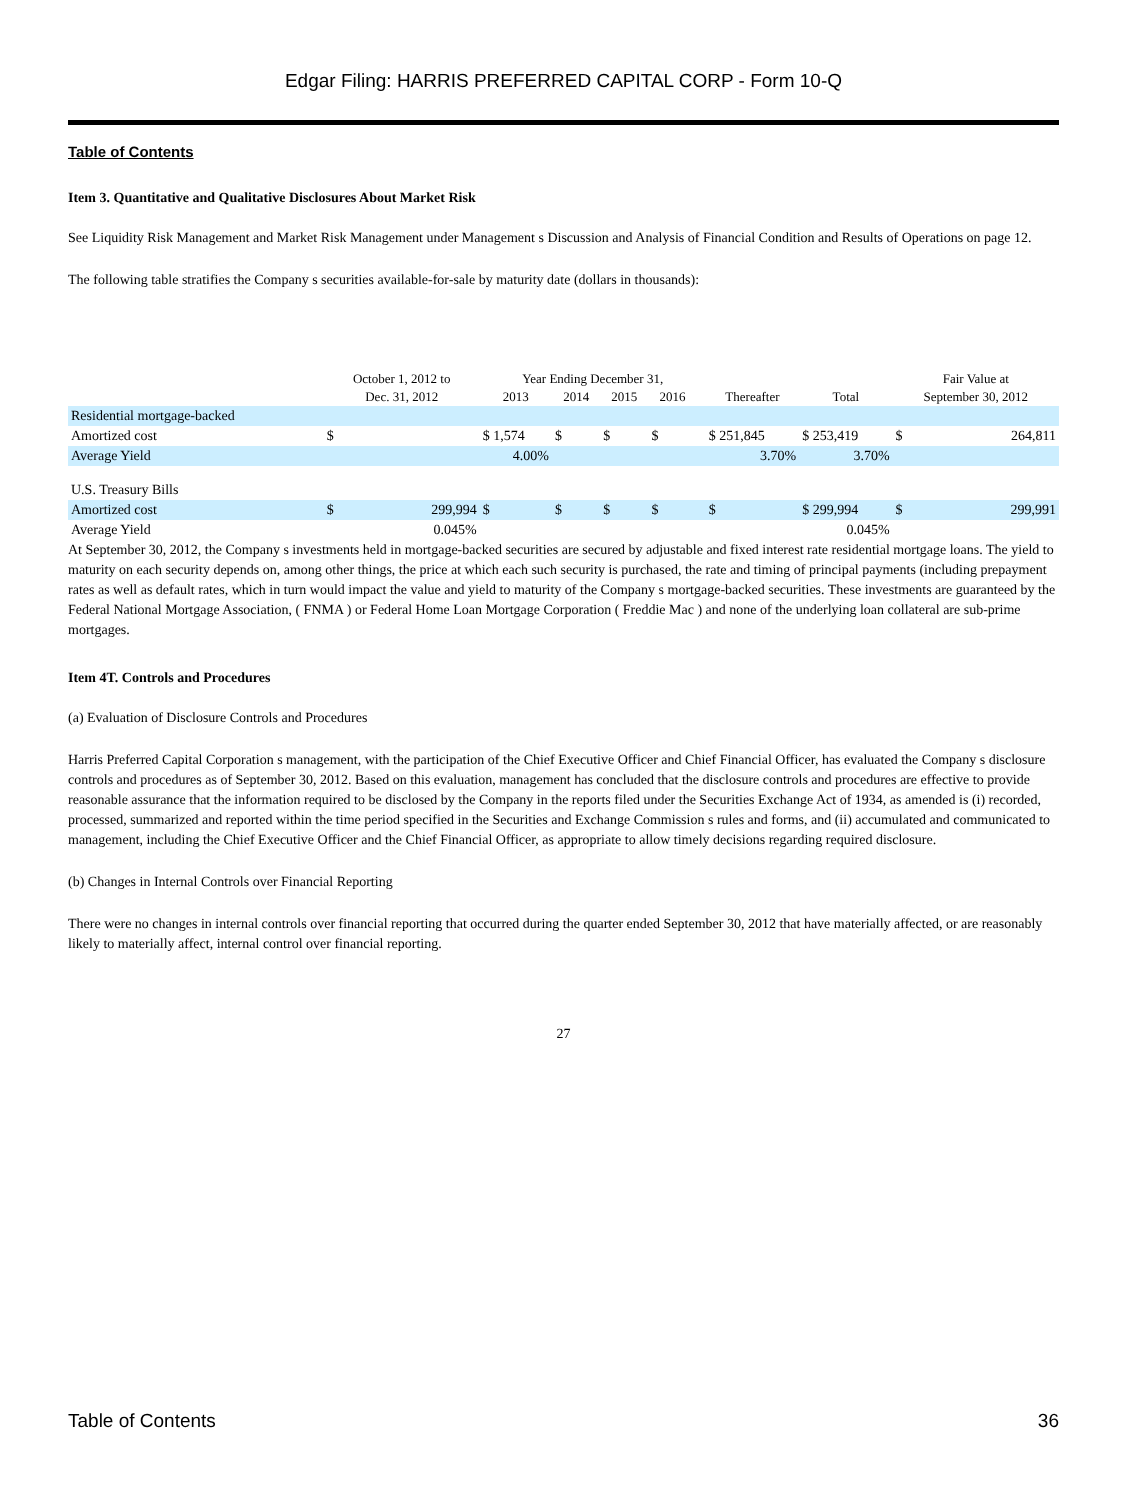Edgar Filing: HARRIS PREFERRED CAPITAL CORP - Form 10-Q
Table of Contents
Item 3. Quantitative and Qualitative Disclosures About Market Risk
See Liquidity Risk Management and Market Risk Management under Management s Discussion and Analysis of Financial Condition and Results of Operations on page 12.
The following table stratifies the Company s securities available-for-sale by maturity date (dollars in thousands):
| | October 1, 2012 to | | Year Ending December 31, | | | | | | | Fair Value at | |
| --- | --- | --- | --- | --- | --- | --- | --- | --- | --- | --- | --- |
| | Dec. 31, 2012 | | 2013 | 2014 | 2015 | 2016 | | Thereafter | Total | September 30, 2012 | |
| Residential mortgage-backed | | | | | | | | | | | |
| Amortized cost | $ | | $ 1,574 | $ | $ | $ | | $ 251,845 | $ 253,419 | $ | 264,811 |
| Average Yield | | | 4.00% | | | | | 3.70% | 3.70% | | |
| U.S. Treasury Bills | | | | | | | | | | | |
| Amortized cost | $ | 299,994 | $ | $ | $ | $ | | $ | $ 299,994 | $ | 299,991 |
| Average Yield | | 0.045% | | | | | | | 0.045% | | |
At September 30, 2012, the Company s investments held in mortgage-backed securities are secured by adjustable and fixed interest rate residential mortgage loans. The yield to maturity on each security depends on, among other things, the price at which each such security is purchased, the rate and timing of principal payments (including prepayment rates as well as default rates, which in turn would impact the value and yield to maturity of the Company s mortgage-backed securities. These investments are guaranteed by the Federal National Mortgage Association, ( FNMA ) or Federal Home Loan Mortgage Corporation ( Freddie Mac ) and none of the underlying loan collateral are sub-prime mortgages.
Item 4T. Controls and Procedures
(a) Evaluation of Disclosure Controls and Procedures
Harris Preferred Capital Corporation s management, with the participation of the Chief Executive Officer and Chief Financial Officer, has evaluated the Company s disclosure controls and procedures as of September 30, 2012. Based on this evaluation, management has concluded that the disclosure controls and procedures are effective to provide reasonable assurance that the information required to be disclosed by the Company in the reports filed under the Securities Exchange Act of 1934, as amended is (i) recorded, processed, summarized and reported within the time period specified in the Securities and Exchange Commission s rules and forms, and (ii) accumulated and communicated to management, including the Chief Executive Officer and the Chief Financial Officer, as appropriate to allow timely decisions regarding required disclosure.
(b) Changes in Internal Controls over Financial Reporting
There were no changes in internal controls over financial reporting that occurred during the quarter ended September 30, 2012 that have materially affected, or are reasonably likely to materially affect, internal control over financial reporting.
27
Table of Contents 36